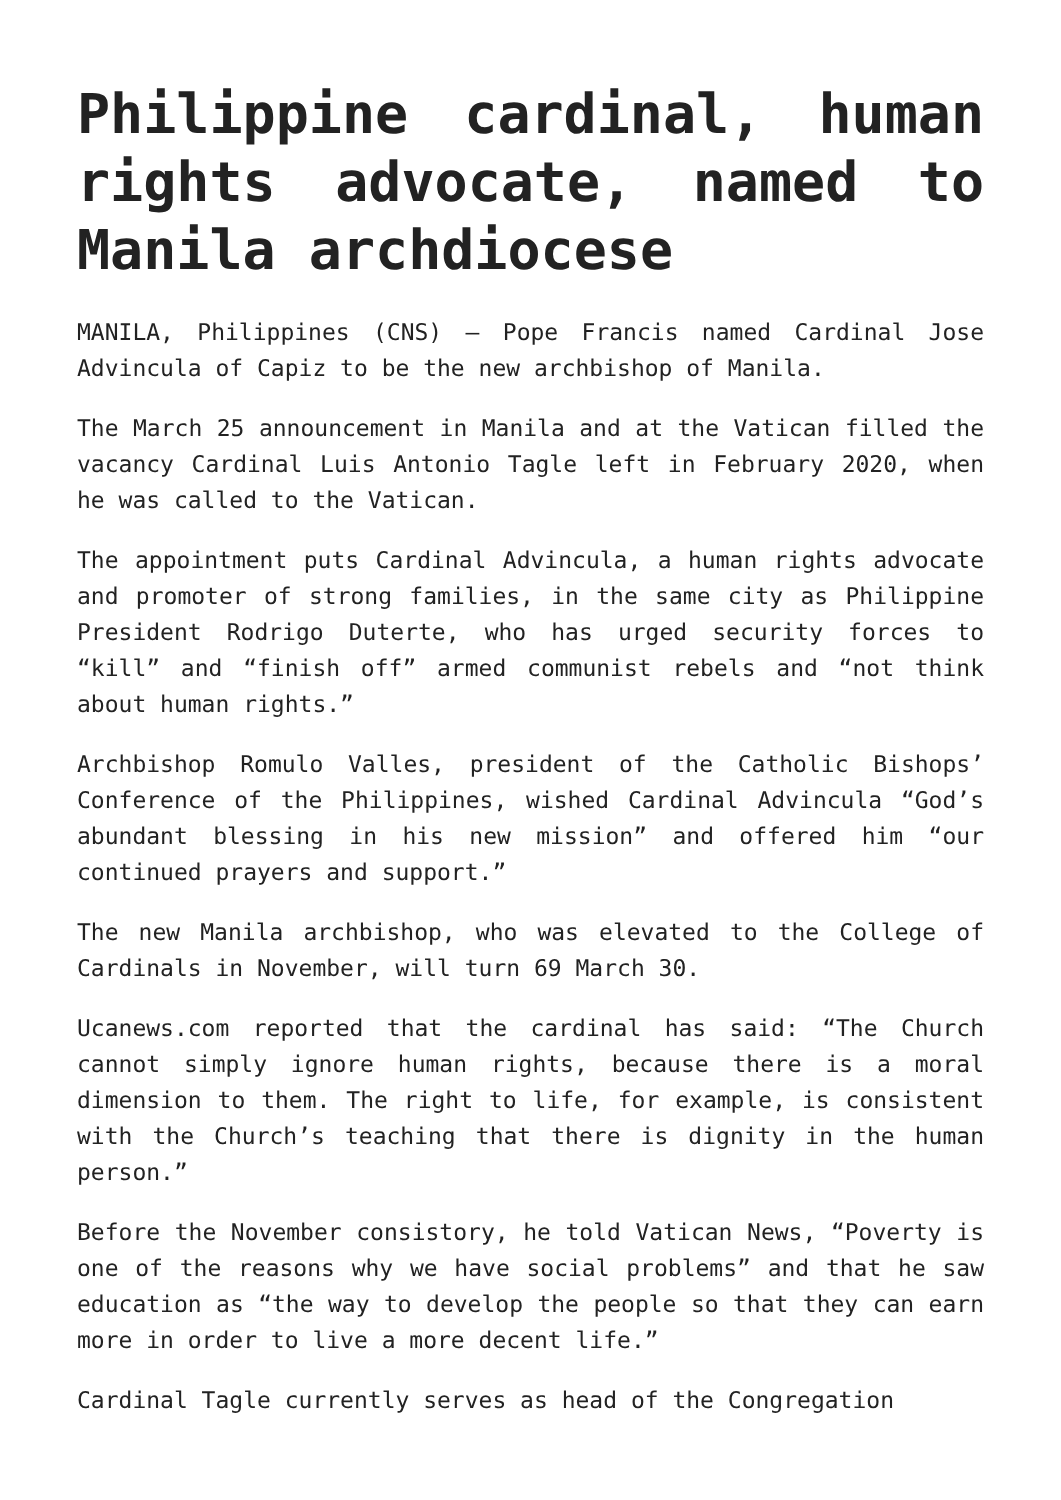Philippine cardinal, human rights advocate, named to Manila archdiocese
MANILA, Philippines (CNS) — Pope Francis named Cardinal Jose Advincula of Capiz to be the new archbishop of Manila.
The March 25 announcement in Manila and at the Vatican filled the vacancy Cardinal Luis Antonio Tagle left in February 2020, when he was called to the Vatican.
The appointment puts Cardinal Advincula, a human rights advocate and promoter of strong families, in the same city as Philippine President Rodrigo Duterte, who has urged security forces to “kill” and “finish off” armed communist rebels and “not think about human rights.”
Archbishop Romulo Valles, president of the Catholic Bishops’ Conference of the Philippines, wished Cardinal Advincula “God’s abundant blessing in his new mission” and offered him “our continued prayers and support.”
The new Manila archbishop, who was elevated to the College of Cardinals in November, will turn 69 March 30.
Ucanews.com reported that the cardinal has said: “The Church cannot simply ignore human rights, because there is a moral dimension to them. The right to life, for example, is consistent with the Church’s teaching that there is dignity in the human person.”
Before the November consistory, he told Vatican News, “Poverty is one of the reasons why we have social problems” and that he saw education as “the way to develop the people so that they can earn more in order to live a more decent life.”
Cardinal Tagle currently serves as head of the Congregation